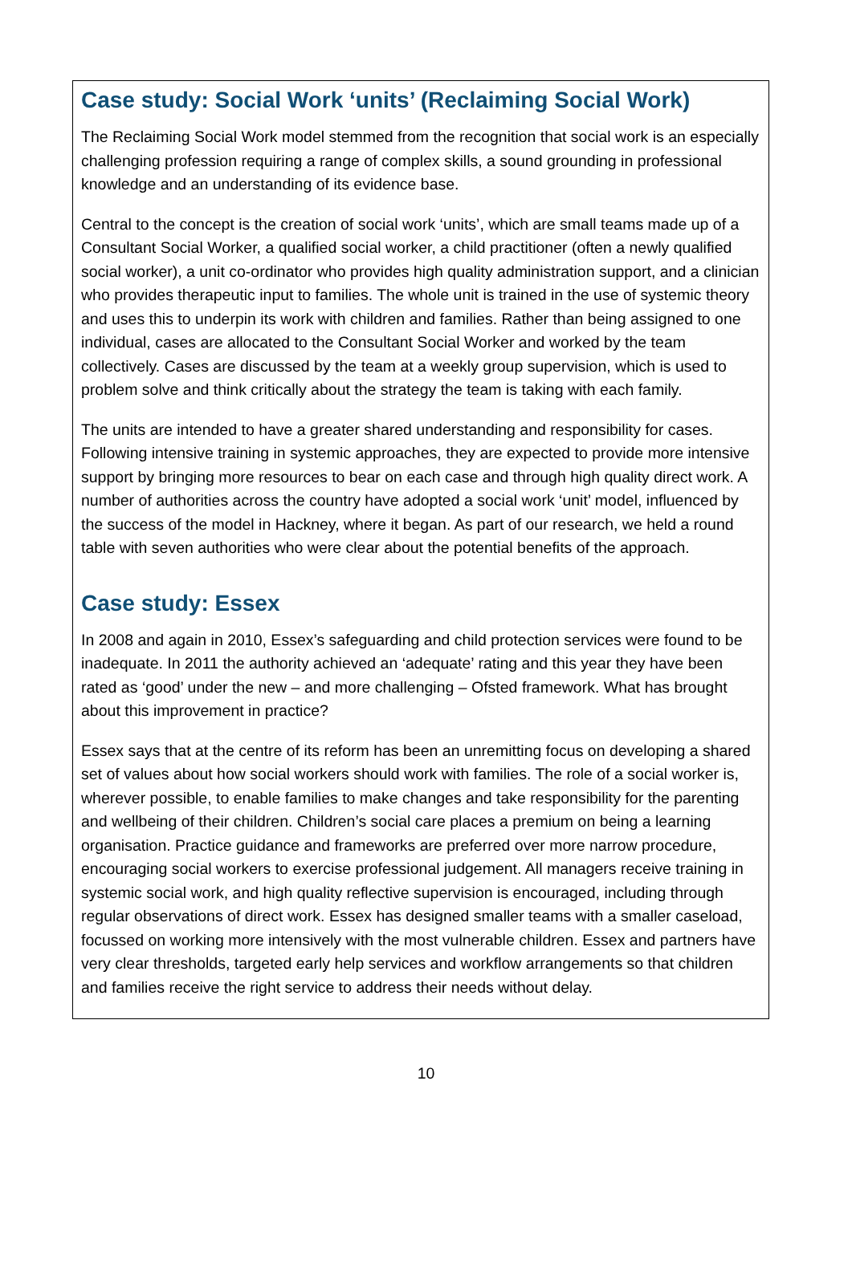Case study: Social Work ‘units’ (Reclaiming Social Work)
The Reclaiming Social Work model stemmed from the recognition that social work is an especially challenging profession requiring a range of complex skills, a sound grounding in professional knowledge and an understanding of its evidence base.
Central to the concept is the creation of social work ‘units’, which are small teams made up of a Consultant Social Worker, a qualified social worker, a child practitioner (often a newly qualified social worker), a unit co-ordinator who provides high quality administration support, and a clinician who provides therapeutic input to families. The whole unit is trained in the use of systemic theory and uses this to underpin its work with children and families. Rather than being assigned to one individual, cases are allocated to the Consultant Social Worker and worked by the team collectively. Cases are discussed by the team at a weekly group supervision, which is used to problem solve and think critically about the strategy the team is taking with each family.
The units are intended to have a greater shared understanding and responsibility for cases. Following intensive training in systemic approaches, they are expected to provide more intensive support by bringing more resources to bear on each case and through high quality direct work. A number of authorities across the country have adopted a social work ‘unit’ model, influenced by the success of the model in Hackney, where it began. As part of our research, we held a round table with seven authorities who were clear about the potential benefits of the approach.
Case study: Essex
In 2008 and again in 2010, Essex’s safeguarding and child protection services were found to be inadequate. In 2011 the authority achieved an ‘adequate’ rating and this year they have been rated as ‘good’ under the new – and more challenging – Ofsted framework. What has brought about this improvement in practice?
Essex says that at the centre of its reform has been an unremitting focus on developing a shared set of values about how social workers should work with families. The role of a social worker is, wherever possible, to enable families to make changes and take responsibility for the parenting and wellbeing of their children. Children’s social care places a premium on being a learning organisation. Practice guidance and frameworks are preferred over more narrow procedure, encouraging social workers to exercise professional judgement. All managers receive training in systemic social work, and high quality reflective supervision is encouraged, including through regular observations of direct work. Essex has designed smaller teams with a smaller caseload, focussed on working more intensively with the most vulnerable children. Essex and partners have very clear thresholds, targeted early help services and workflow arrangements so that children and families receive the right service to address their needs without delay.
10